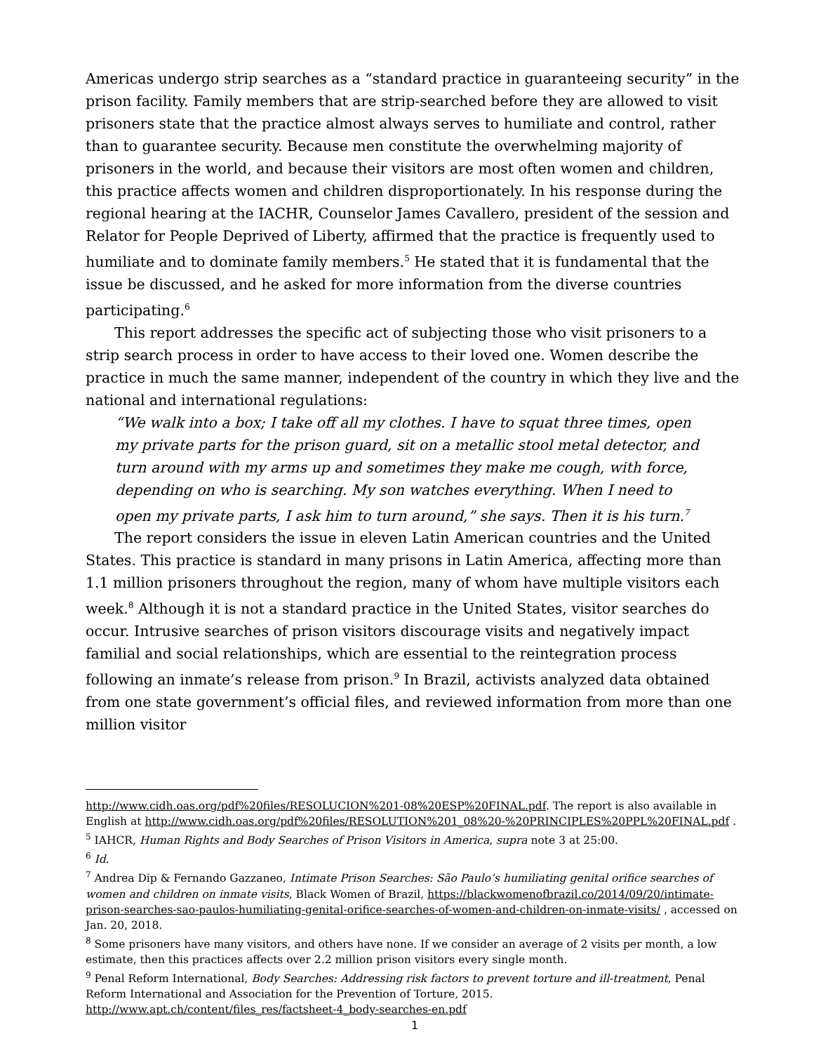Americas undergo strip searches as a “standard practice in guaranteeing security” in the prison facility. Family members that are strip-searched before they are allowed to visit prisoners state that the practice almost always serves to humiliate and control, rather than to guarantee security. Because men constitute the overwhelming majority of prisoners in the world, and because their visitors are most often women and children, this practice affects women and children disproportionately. In his response during the regional hearing at the IACHR, Counselor James Cavallero, president of the session and Relator for People Deprived of Liberty, affirmed that the practice is frequently used to humiliate and to dominate family members.<sup>5</sup> He stated that it is fundamental that the issue be discussed, and he asked for more information from the diverse countries participating.<sup>6</sup>
This report addresses the specific act of subjecting those who visit prisoners to a strip search process in order to have access to their loved one. Women describe the practice in much the same manner, independent of the country in which they live and the national and international regulations:
“We walk into a box; I take off all my clothes. I have to squat three times, open my private parts for the prison guard, sit on a metallic stool metal detector, and turn around with my arms up and sometimes they make me cough, with force, depending on who is searching. My son watches everything. When I need to open my private parts, I ask him to turn around,” she says. Then it is his turn.<sup>7</sup>
The report considers the issue in eleven Latin American countries and the United States. This practice is standard in many prisons in Latin America, affecting more than 1.1 million prisoners throughout the region, many of whom have multiple visitors each week.<sup>8</sup> Although it is not a standard practice in the United States, visitor searches do occur. Intrusive searches of prison visitors discourage visits and negatively impact familial and social relationships, which are essential to the reintegration process following an inmate’s release from prison.<sup>9</sup> In Brazil, activists analyzed data obtained from one state government’s official files, and reviewed information from more than one million visitor
http://www.cidh.oas.org/pdf%20files/RESOLUCION%201-08%20ESP%20FINAL.pdf. The report is also available in English at http://www.cidh.oas.org/pdf%20files/RESOLUTION%201_08%20-%20PRINCIPLES%20PPL%20FINAL.pdf .
<sup>5</sup> IAHCR, Human Rights and Body Searches of Prison Visitors in America, supra note 3 at 25:00.
<sup>6</sup> Id.
<sup>7</sup> Andrea Dip & Fernando Gazzaneo, Intimate Prison Searches: São Paulo’s humiliating genital orifice searches of women and children on inmate visits, Black Women of Brazil, https://blackwomenofbrazil.co/2014/09/20/intimate-prison-searches-sao-paulos-humiliating-genital-orifice-searches-of-women-and-children-on-inmate-visits/ , accessed on Jan. 20, 2018.
<sup>8</sup> Some prisoners have many visitors, and others have none. If we consider an average of 2 visits per month, a low estimate, then this practices affects over 2.2 million prison visitors every single month.
<sup>9</sup> Penal Reform International, Body Searches: Addressing risk factors to prevent torture and ill-treatment, Penal Reform International and Association for the Prevention of Torture, 2015. http://www.apt.ch/content/files_res/factsheet-4_body-searches-en.pdf
1